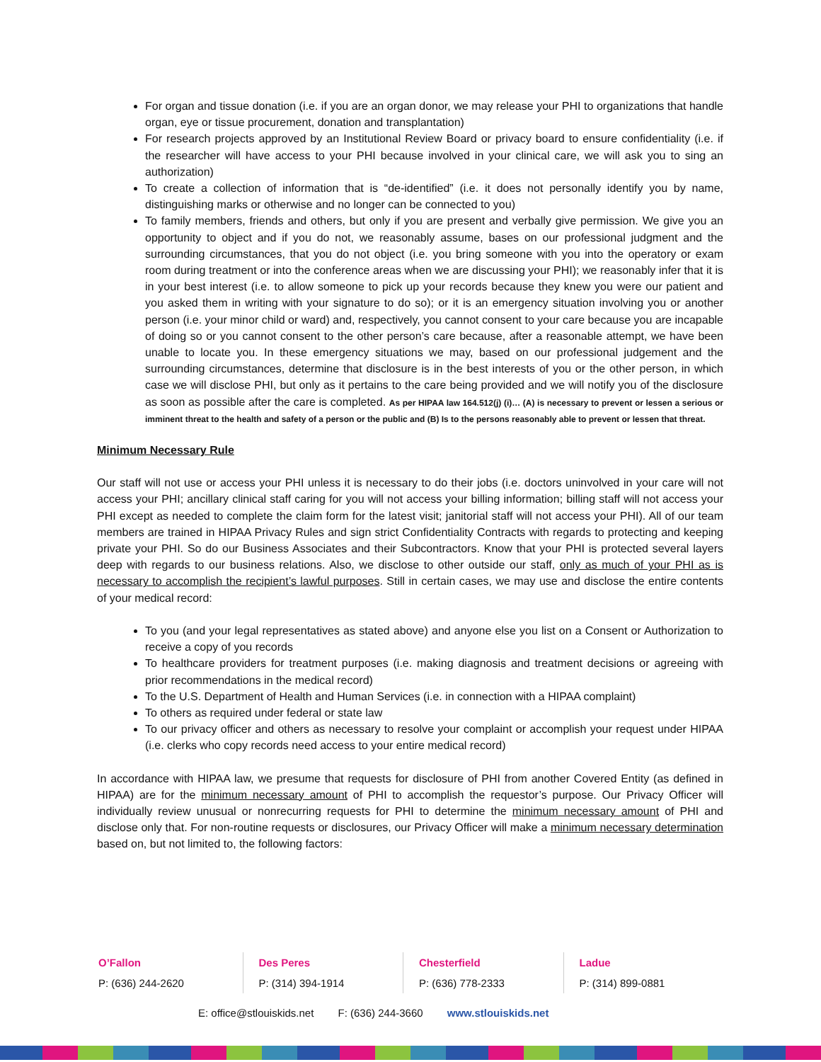For organ and tissue donation (i.e. if you are an organ donor, we may release your PHI to organizations that handle organ, eye or tissue procurement, donation and transplantation)
For research projects approved by an Institutional Review Board or privacy board to ensure confidentiality (i.e. if the researcher will have access to your PHI because involved in your clinical care, we will ask you to sing an authorization)
To create a collection of information that is “de-identified” (i.e. it does not personally identify you by name, distinguishing marks or otherwise and no longer can be connected to you)
To family members, friends and others, but only if you are present and verbally give permission. We give you an opportunity to object and if you do not, we reasonably assume, bases on our professional judgment and the surrounding circumstances, that you do not object (i.e. you bring someone with you into the operatory or exam room during treatment or into the conference areas when we are discussing your PHI); we reasonably infer that it is in your best interest (i.e. to allow someone to pick up your records because they knew you were our patient and you asked them in writing with your signature to do so); or it is an emergency situation involving you or another person (i.e. your minor child or ward) and, respectively, you cannot consent to your care because you are incapable of doing so or you cannot consent to the other person’s care because, after a reasonable attempt, we have been unable to locate you. In these emergency situations we may, based on our professional judgement and the surrounding circumstances, determine that disclosure is in the best interests of you or the other person, in which case we will disclose PHI, but only as it pertains to the care being provided and we will notify you of the disclosure as soon as possible after the care is completed. As per HIPAA law 164.512(j) (i)… (A) is necessary to prevent or lessen a serious or imminent threat to the health and safety of a person or the public and (B) Is to the persons reasonably able to prevent or lessen that threat.
Minimum Necessary Rule
Our staff will not use or access your PHI unless it is necessary to do their jobs (i.e. doctors uninvolved in your care will not access your PHI; ancillary clinical staff caring for you will not access your billing information; billing staff will not access your PHI except as needed to complete the claim form for the latest visit; janitorial staff will not access your PHI). All of our team members are trained in HIPAA Privacy Rules and sign strict Confidentiality Contracts with regards to protecting and keeping private your PHI. So do our Business Associates and their Subcontractors. Know that your PHI is protected several layers deep with regards to our business relations. Also, we disclose to other outside our staff, only as much of your PHI as is necessary to accomplish the recipient’s lawful purposes. Still in certain cases, we may use and disclose the entire contents of your medical record:
To you (and your legal representatives as stated above) and anyone else you list on a Consent or Authorization to receive a copy of you records
To healthcare providers for treatment purposes (i.e. making diagnosis and treatment decisions or agreeing with prior recommendations in the medical record)
To the U.S. Department of Health and Human Services (i.e. in connection with a HIPAA complaint)
To others as required under federal or state law
To our privacy officer and others as necessary to resolve your complaint or accomplish your request under HIPAA (i.e. clerks who copy records need access to your entire medical record)
In accordance with HIPAA law, we presume that requests for disclosure of PHI from another Covered Entity (as defined in HIPAA) are for the minimum necessary amount of PHI to accomplish the requestor’s purpose. Our Privacy Officer will individually review unusual or nonrecurring requests for PHI to determine the minimum necessary amount of PHI and disclose only that. For non-routine requests or disclosures, our Privacy Officer will make a minimum necessary determination based on, but not limited to, the following factors:
O’Fallon
P: (636) 244-2620
Des Peres
P: (314) 394-1914
Chesterfield
P: (636) 778-2333
Ladue
P: (314) 899-0881
E: office@stlouiskids.net F: (636) 244-3660 www.stlouiskids.net